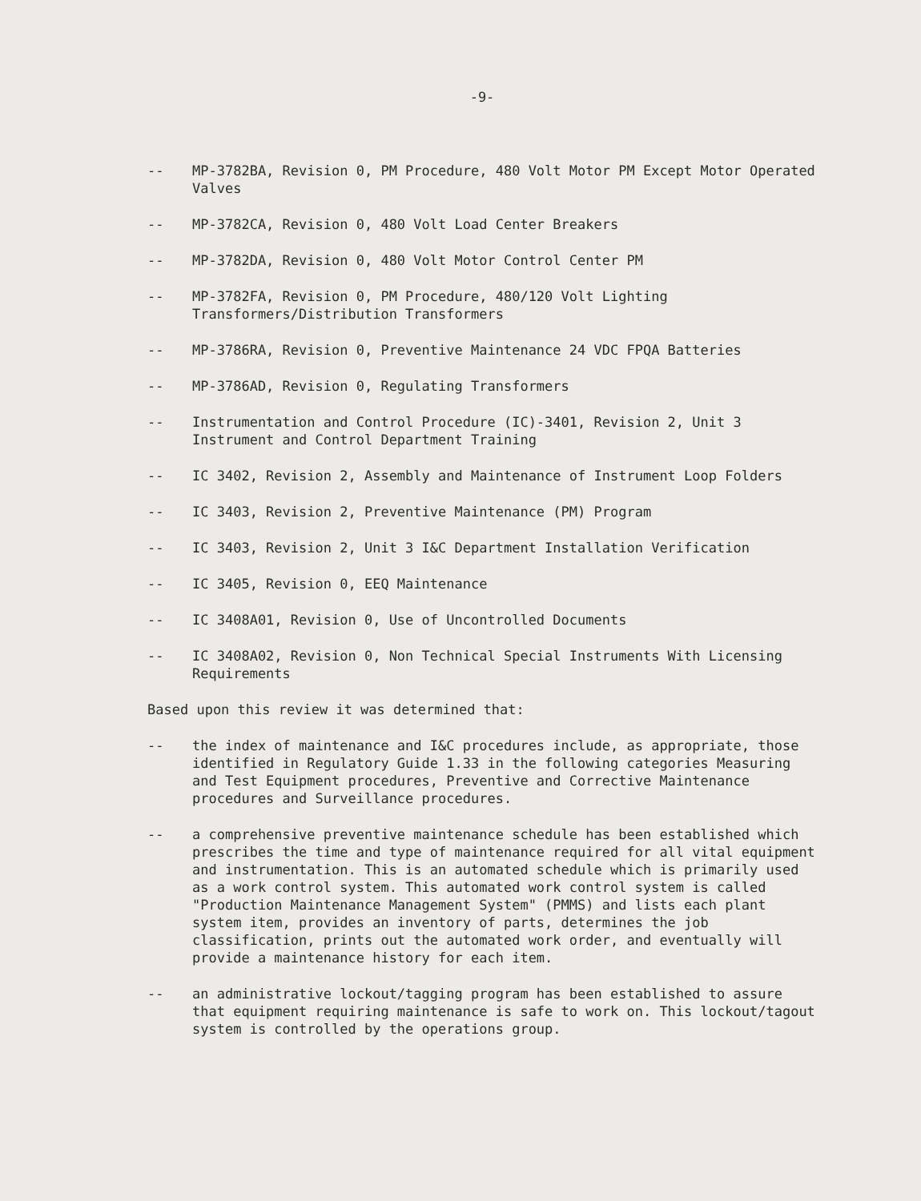-9-
-- MP-3782BA, Revision 0, PM Procedure, 480 Volt Motor PM Except Motor Operated Valves
-- MP-3782CA, Revision 0, 480 Volt Load Center Breakers
-- MP-3782DA, Revision 0, 480 Volt Motor Control Center PM
-- MP-3782FA, Revision 0, PM Procedure, 480/120 Volt Lighting Transformers/Distribution Transformers
-- MP-3786RA, Revision 0, Preventive Maintenance 24 VDC FPQA Batteries
-- MP-3786AD, Revision 0, Regulating Transformers
-- Instrumentation and Control Procedure (IC)-3401, Revision 2, Unit 3 Instrument and Control Department Training
-- IC 3402, Revision 2, Assembly and Maintenance of Instrument Loop Folders
-- IC 3403, Revision 2, Preventive Maintenance (PM) Program
-- IC 3403, Revision 2, Unit 3 I&C Department Installation Verification
-- IC 3405, Revision 0, EEQ Maintenance
-- IC 3408A01, Revision 0, Use of Uncontrolled Documents
-- IC 3408A02, Revision 0, Non Technical Special Instruments With Licensing Requirements
Based upon this review it was determined that:
-- the index of maintenance and I&C procedures include, as appropriate, those identified in Regulatory Guide 1.33 in the following categories Measuring and Test Equipment procedures, Preventive and Corrective Maintenance procedures and Surveillance procedures.
-- a comprehensive preventive maintenance schedule has been established which prescribes the time and type of maintenance required for all vital equipment and instrumentation. This is an automated schedule which is primarily used as a work control system. This automated work control system is called "Production Maintenance Management System" (PMMS) and lists each plant system item, provides an inventory of parts, determines the job classification, prints out the automated work order, and eventually will provide a maintenance history for each item.
-- an administrative lockout/tagging program has been established to assure that equipment requiring maintenance is safe to work on. This lockout/tagout system is controlled by the operations group.